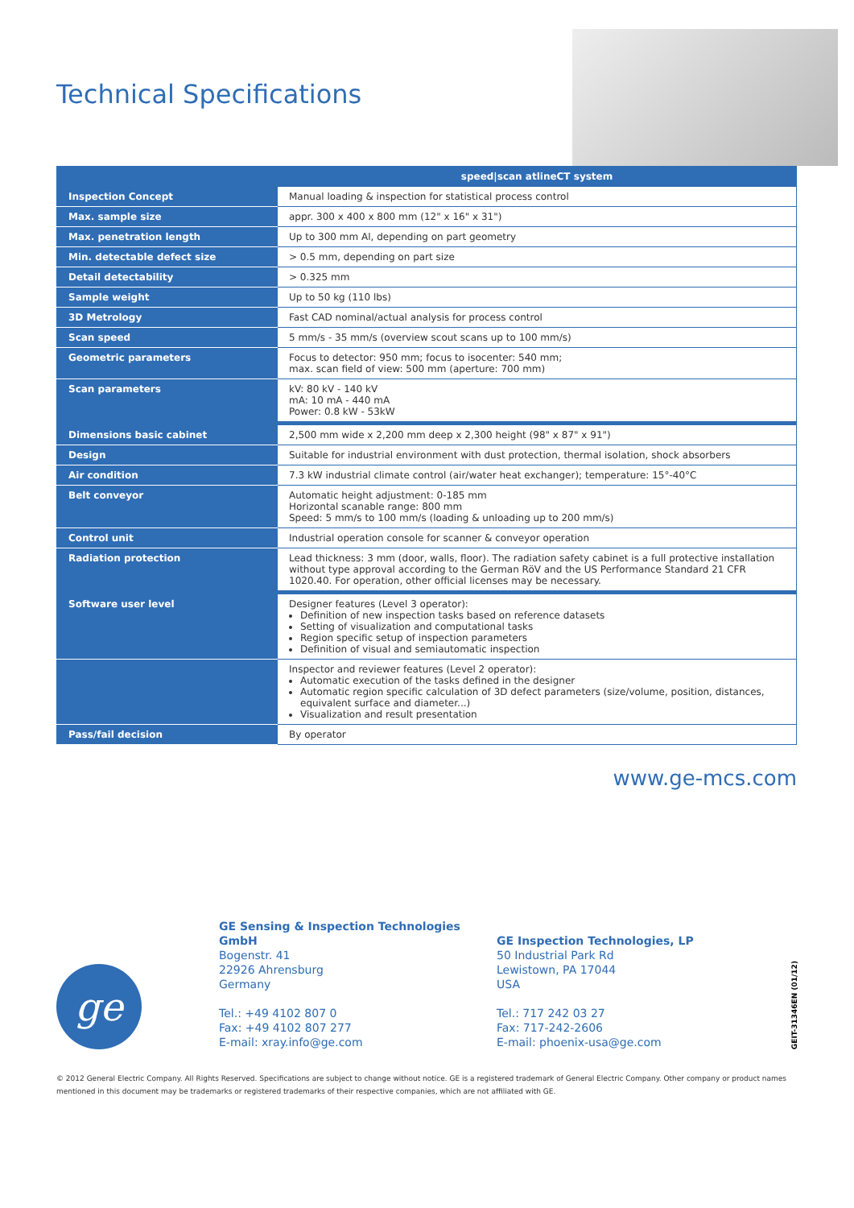Technical Specifications
| | speed/scan atlineCT system |
| --- | --- |
| Inspection Concept | Manual loading & inspection for statistical process control |
| Max. sample size | appr. 300 x 400 x 800 mm (12" x 16" x 31") |
| Max. penetration length | Up to 300 mm Al, depending on part geometry |
| Min. detectable defect size | > 0.5 mm, depending on part size |
| Detail detectability | > 0.325 mm |
| Sample weight | Up to 50 kg (110 lbs) |
| 3D Metrology | Fast CAD nominal/actual analysis for process control |
| Scan speed | 5 mm/s - 35 mm/s (overview scout scans up to 100 mm/s) |
| Geometric parameters | Focus to detector: 950 mm; focus to isocenter: 540 mm; max. scan field of view: 500 mm (aperture: 700 mm) |
| Scan parameters | kV: 80 kV - 140 kV mA: 10 mA - 440 mA Power: 0.8 kW - 53kW |
| Dimensions basic cabinet | 2,500 mm wide x 2,200 mm deep x 2,300 height (98" x 87" x 91") |
| Design | Suitable for industrial environment with dust protection, thermal isolation, shock absorbers |
| Air condition | 7.3 kW industrial climate control (air/water heat exchanger); temperature: 15°-40°C |
| Belt conveyor | Automatic height adjustment: 0-185 mm Horizontal scanable range: 800 mm Speed: 5 mm/s to 100 mm/s (loading & unloading up to 200 mm/s) |
| Control unit | Industrial operation console for scanner & conveyor operation |
| Radiation protection | Lead thickness: 3 mm (door, walls, floor). The radiation safety cabinet is a full protective installation without type approval according to the German RöV and the US Performance Standard 21 CFR 1020.40. For operation, other official licenses may be necessary. |
| Software user level | Designer features (Level 3 operator): Definition of new inspection tasks based on reference datasets Setting of visualization and computational tasks Region specific setup of inspection parameters Definition of visual and semiautomatic inspection |
| | Inspector and reviewer features (Level 2 operator): Automatic execution of the tasks defined in the designer Automatic region specific calculation of 3D defect parameters (size/volume, position, distances, equivalent surface and diameter...) Visualization and result presentation |
| Pass/fail decision | By operator |
www.ge-mcs.com
ge
GE Sensing & Inspection Technologies GmbH
Bogenstr. 41
22926 Ahrensburg
Germany
Tel.: +49 4102 807 0
Fax: +49 4102 807 277
E-mail: xray.info@ge.com
GE Inspection Technologies, LP
50 Industrial Park Rd
Lewistown, PA 17044
USA
Tel.: 717 242 03 27
Fax: 717-242-2606
E-mail: phoenix-usa@ge.com
GEIT-31346EN (01/12)
© 2012 General Electric Company. All Rights Reserved. Specifications are subject to change without notice. GE is a registered trademark of General Electric Company. Other company or product names mentioned in this document may be trademarks or registered trademarks of their respective companies, which are not affiliated with GE.